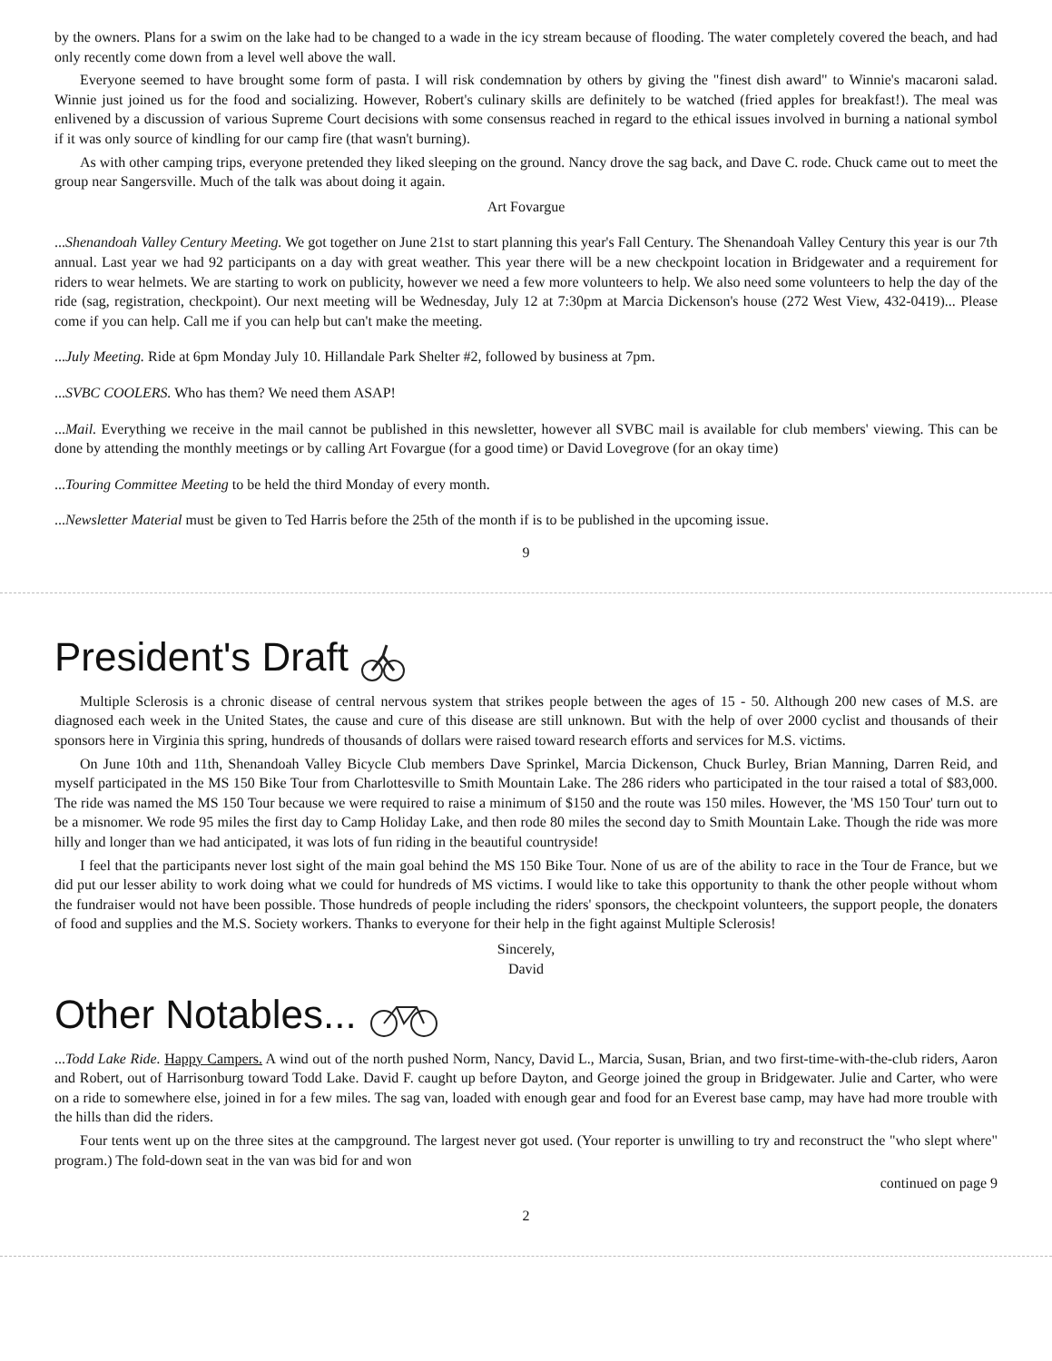by the owners. Plans for a swim on the lake had to be changed to a wade in the icy stream because of flooding. The water completely covered the beach, and had only recently come down from a level well above the wall.
Everyone seemed to have brought some form of pasta. I will risk condemnation by others by giving the "finest dish award" to Winnie's macaroni salad. Winnie just joined us for the food and socializing. However, Robert's culinary skills are definitely to be watched (fried apples for breakfast!). The meal was enlivened by a discussion of various Supreme Court decisions with some consensus reached in regard to the ethical issues involved in burning a national symbol if it was only source of kindling for our camp fire (that wasn't burning).
As with other camping trips, everyone pretended they liked sleeping on the ground. Nancy drove the sag back, and Dave C. rode. Chuck came out to meet the group near Sangersville. Much of the talk was about doing it again.
Art Fovargue
...Shenandoah Valley Century Meeting. We got together on June 21st to start planning this year's Fall Century. The Shenandoah Valley Century this year is our 7th annual. Last year we had 92 participants on a day with great weather. This year there will be a new checkpoint location in Bridgewater and a requirement for riders to wear helmets. We are starting to work on publicity, however we need a few more volunteers to help. We also need some volunteers to help the day of the ride (sag, registration, checkpoint). Our next meeting will be Wednesday, July 12 at 7:30pm at Marcia Dickenson's house (272 West View, 432-0419)... Please come if you can help. Call me if you can help but can't make the meeting.
...July Meeting. Ride at 6pm Monday July 10. Hillandale Park Shelter #2, followed by business at 7pm.
...SVBC COOLERS. Who has them? We need them ASAP!
...Mail. Everything we receive in the mail cannot be published in this newsletter, however all SVBC mail is available for club members' viewing. This can be done by attending the monthly meetings or by calling Art Fovargue (for a good time) or David Lovegrove (for an okay time)
...Touring Committee Meeting to be held the third Monday of every month.
...Newsletter Material must be given to Ted Harris before the 25th of the month if is to be published in the upcoming issue.
9
President's Draft
Multiple Sclerosis is a chronic disease of central nervous system that strikes people between the ages of 15 - 50. Although 200 new cases of M.S. are diagnosed each week in the United States, the cause and cure of this disease are still unknown. But with the help of over 2000 cyclist and thousands of their sponsors here in Virginia this spring, hundreds of thousands of dollars were raised toward research efforts and services for M.S. victims.
On June 10th and 11th, Shenandoah Valley Bicycle Club members Dave Sprinkel, Marcia Dickenson, Chuck Burley, Brian Manning, Darren Reid, and myself participated in the MS 150 Bike Tour from Charlottesville to Smith Mountain Lake. The 286 riders who participated in the tour raised a total of $83,000. The ride was named the MS 150 Tour because we were required to raise a minimum of $150 and the route was 150 miles. However, the 'MS 150 Tour' turn out to be a misnomer. We rode 95 miles the first day to Camp Holiday Lake, and then rode 80 miles the second day to Smith Mountain Lake. Though the ride was more hilly and longer than we had anticipated, it was lots of fun riding in the beautiful countryside!
I feel that the participants never lost sight of the main goal behind the MS 150 Bike Tour. None of us are of the ability to race in the Tour de France, but we did put our lesser ability to work doing what we could for hundreds of MS victims. I would like to take this opportunity to thank the other people without whom the fundraiser would not have been possible. Those hundreds of people including the riders' sponsors, the checkpoint volunteers, the support people, the donaters of food and supplies and the M.S. Society workers. Thanks to everyone for their help in the fight against Multiple Sclerosis!
Sincerely,
David
Other Notables...
...Todd Lake Ride. Happy Campers. A wind out of the north pushed Norm, Nancy, David L., Marcia, Susan, Brian, and two first-time-with-the-club riders, Aaron and Robert, out of Harrisonburg toward Todd Lake. David F. caught up before Dayton, and George joined the group in Bridgewater. Julie and Carter, who were on a ride to somewhere else, joined in for a few miles. The sag van, loaded with enough gear and food for an Everest base camp, may have had more trouble with the hills than did the riders.
Four tents went up on the three sites at the campground. The largest never got used. (Your reporter is unwilling to try and reconstruct the "who slept where" program.) The fold-down seat in the van was bid for and won
continued on page 9
2